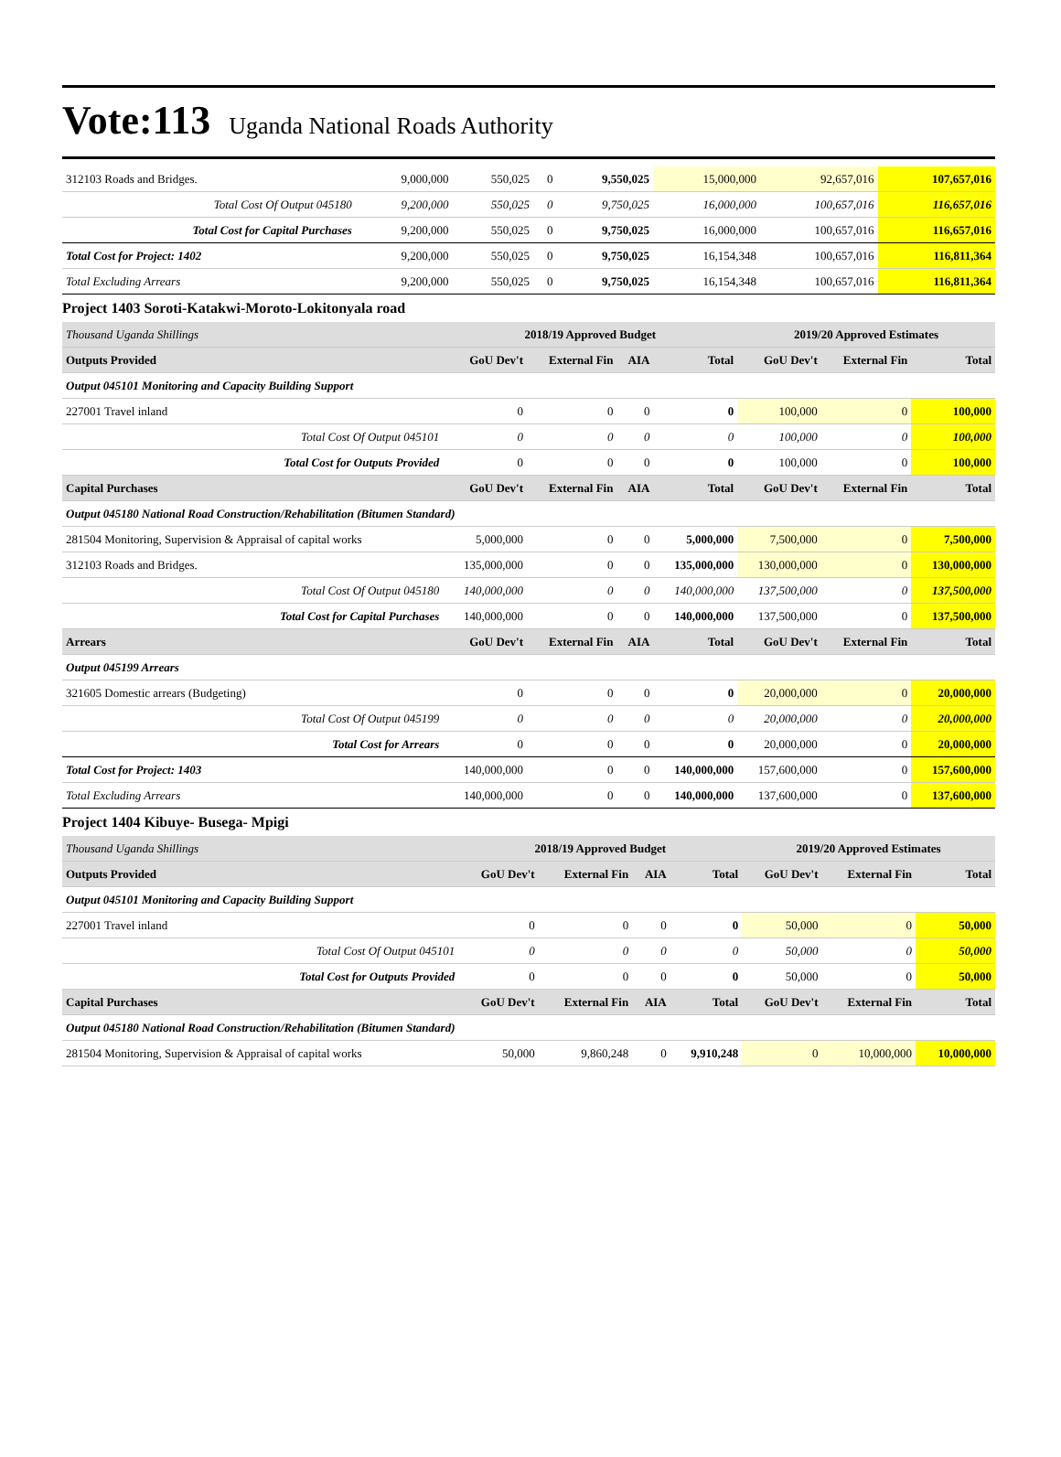Vote:113 Uganda National Roads Authority
| 312103 Roads and Bridges. | 9,000,000 | 550,025 | 0 | 9,550,025 | 15,000,000 | 92,657,016 | 107,657,016 |
| Total Cost Of Output 045180 | 9,200,000 | 550,025 | 0 | 9,750,025 | 16,000,000 | 100,657,016 | 116,657,016 |
| Total Cost for Capital Purchases | 9,200,000 | 550,025 | 0 | 9,750,025 | 16,000,000 | 100,657,016 | 116,657,016 |
| Total Cost for Project: 1402 | 9,200,000 | 550,025 | 0 | 9,750,025 | 16,154,348 | 100,657,016 | 116,811,364 |
| Total Excluding Arrears | 9,200,000 | 550,025 | 0 | 9,750,025 | 16,154,348 | 100,657,016 | 116,811,364 |
Project 1403 Soroti-Katakwi-Moroto-Lokitonyala road
| Thousand Uganda Shillings | 2018/19 Approved Budget | | | | 2019/20 Approved Estimates | | |
| Outputs Provided | GoU Dev't | External Fin | AIA | Total | GoU Dev't | External Fin | Total |
| Output 045101 Monitoring and Capacity Building Support | | | | | | | |
| 227001 Travel inland | 0 | 0 | 0 | 0 | 100,000 | 0 | 100,000 |
| Total Cost Of Output 045101 | 0 | 0 | 0 | 0 | 100,000 | 0 | 100,000 |
| Total Cost for Outputs Provided | 0 | 0 | 0 | 0 | 100,000 | 0 | 100,000 |
| Capital Purchases | GoU Dev't | External Fin | AIA | Total | GoU Dev't | External Fin | Total |
| Output 045180 National Road Construction/Rehabilitation (Bitumen Standard) | | | | | | | |
| 281504 Monitoring, Supervision & Appraisal of capital works | 5,000,000 | 0 | 0 | 5,000,000 | 7,500,000 | 0 | 7,500,000 |
| 312103 Roads and Bridges. | 135,000,000 | 0 | 0 | 135,000,000 | 130,000,000 | 0 | 130,000,000 |
| Total Cost Of Output 045180 | 140,000,000 | 0 | 0 | 140,000,000 | 137,500,000 | 0 | 137,500,000 |
| Total Cost for Capital Purchases | 140,000,000 | 0 | 0 | 140,000,000 | 137,500,000 | 0 | 137,500,000 |
| Arrears | GoU Dev't | External Fin | AIA | Total | GoU Dev't | External Fin | Total |
| Output 045199 Arrears | | | | | | | |
| 321605 Domestic arrears (Budgeting) | 0 | 0 | 0 | 0 | 20,000,000 | 0 | 20,000,000 |
| Total Cost Of Output 045199 | 0 | 0 | 0 | 0 | 20,000,000 | 0 | 20,000,000 |
| Total Cost for Arrears | 0 | 0 | 0 | 0 | 20,000,000 | 0 | 20,000,000 |
| Total Cost for Project: 1403 | 140,000,000 | 0 | 0 | 140,000,000 | 157,600,000 | 0 | 157,600,000 |
| Total Excluding Arrears | 140,000,000 | 0 | 0 | 140,000,000 | 137,600,000 | 0 | 137,600,000 |
Project 1404 Kibuye- Busega- Mpigi
| Thousand Uganda Shillings | 2018/19 Approved Budget | | | | 2019/20 Approved Estimates | | |
| Outputs Provided | GoU Dev't | External Fin | AIA | Total | GoU Dev't | External Fin | Total |
| Output 045101 Monitoring and Capacity Building Support | | | | | | | |
| 227001 Travel inland | 0 | 0 | 0 | 0 | 50,000 | 0 | 50,000 |
| Total Cost Of Output 045101 | 0 | 0 | 0 | 0 | 50,000 | 0 | 50,000 |
| Total Cost for Outputs Provided | 0 | 0 | 0 | 0 | 50,000 | 0 | 50,000 |
| Capital Purchases | GoU Dev't | External Fin | AIA | Total | GoU Dev't | External Fin | Total |
| Output 045180 National Road Construction/Rehabilitation (Bitumen Standard) | | | | | | | |
| 281504 Monitoring, Supervision & Appraisal of capital works | 50,000 | 9,860,248 | 0 | 9,910,248 | 0 | 10,000,000 | 10,000,000 |